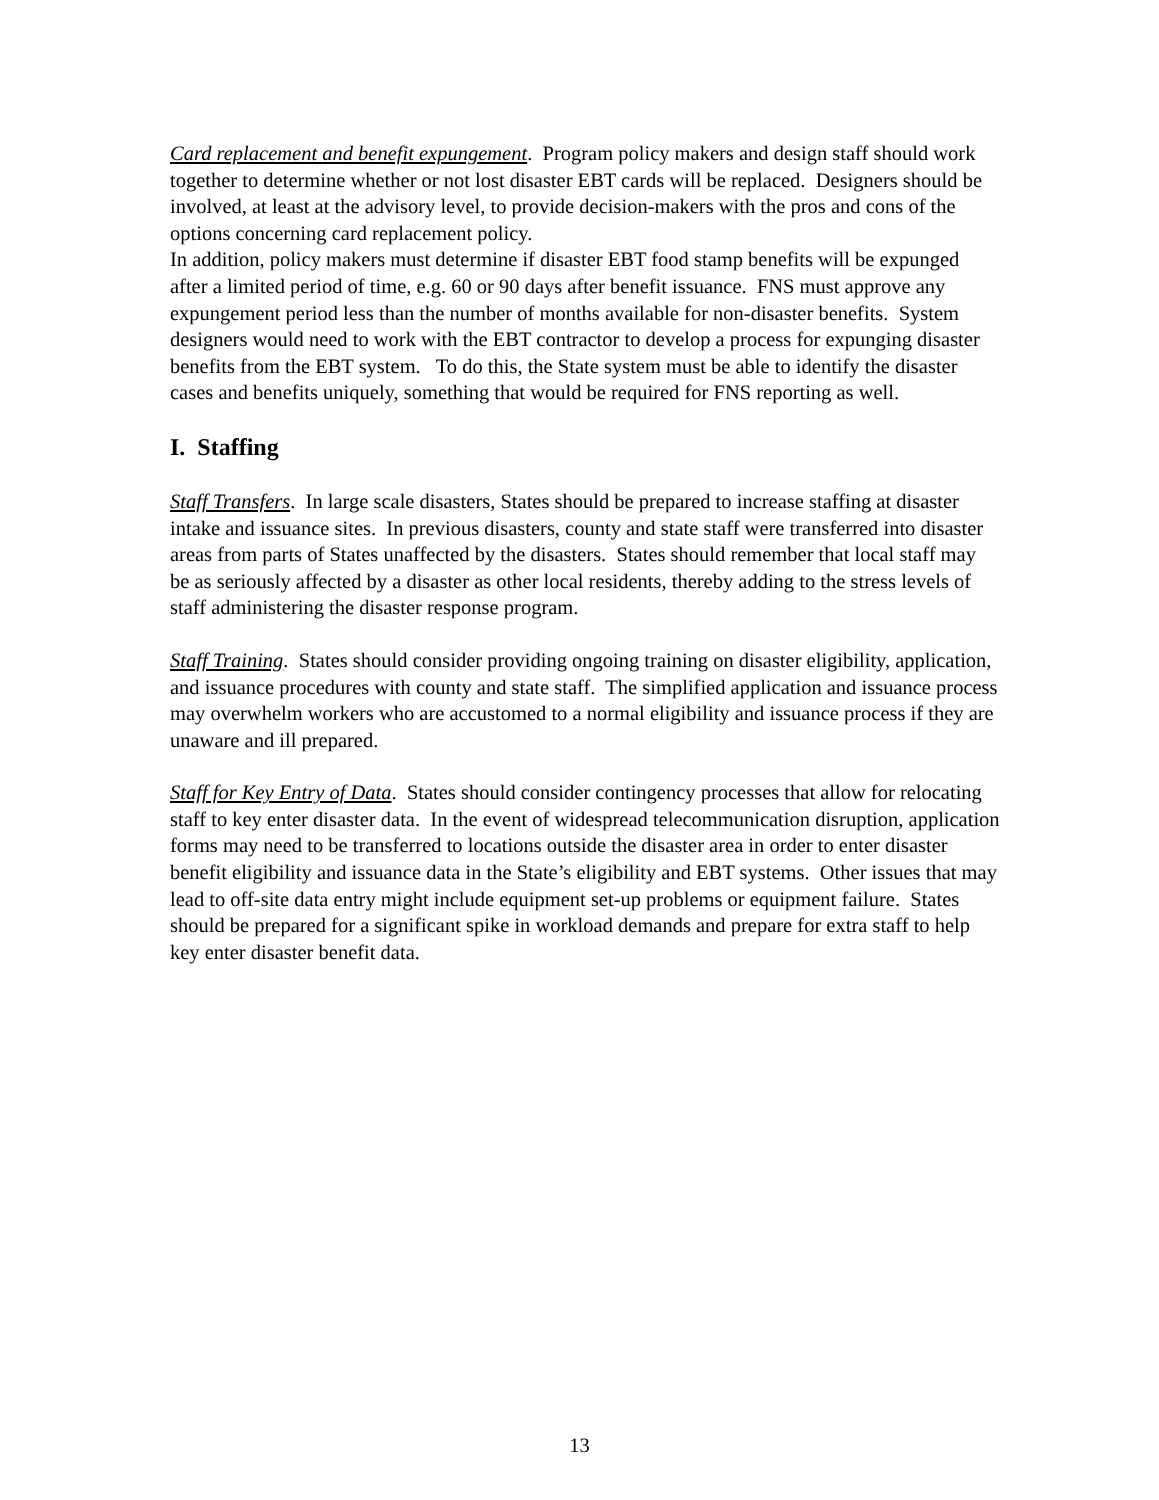Card replacement and benefit expungement. Program policy makers and design staff should work together to determine whether or not lost disaster EBT cards will be replaced. Designers should be involved, at least at the advisory level, to provide decision-makers with the pros and cons of the options concerning card replacement policy.
In addition, policy makers must determine if disaster EBT food stamp benefits will be expunged after a limited period of time, e.g. 60 or 90 days after benefit issuance. FNS must approve any expungement period less than the number of months available for non-disaster benefits. System designers would need to work with the EBT contractor to develop a process for expunging disaster benefits from the EBT system. To do this, the State system must be able to identify the disaster cases and benefits uniquely, something that would be required for FNS reporting as well.
I. Staffing
Staff Transfers. In large scale disasters, States should be prepared to increase staffing at disaster intake and issuance sites. In previous disasters, county and state staff were transferred into disaster areas from parts of States unaffected by the disasters. States should remember that local staff may be as seriously affected by a disaster as other local residents, thereby adding to the stress levels of staff administering the disaster response program.
Staff Training. States should consider providing ongoing training on disaster eligibility, application, and issuance procedures with county and state staff. The simplified application and issuance process may overwhelm workers who are accustomed to a normal eligibility and issuance process if they are unaware and ill prepared.
Staff for Key Entry of Data. States should consider contingency processes that allow for relocating staff to key enter disaster data. In the event of widespread telecommunication disruption, application forms may need to be transferred to locations outside the disaster area in order to enter disaster benefit eligibility and issuance data in the State’s eligibility and EBT systems. Other issues that may lead to off-site data entry might include equipment set-up problems or equipment failure. States should be prepared for a significant spike in workload demands and prepare for extra staff to help key enter disaster benefit data.
13